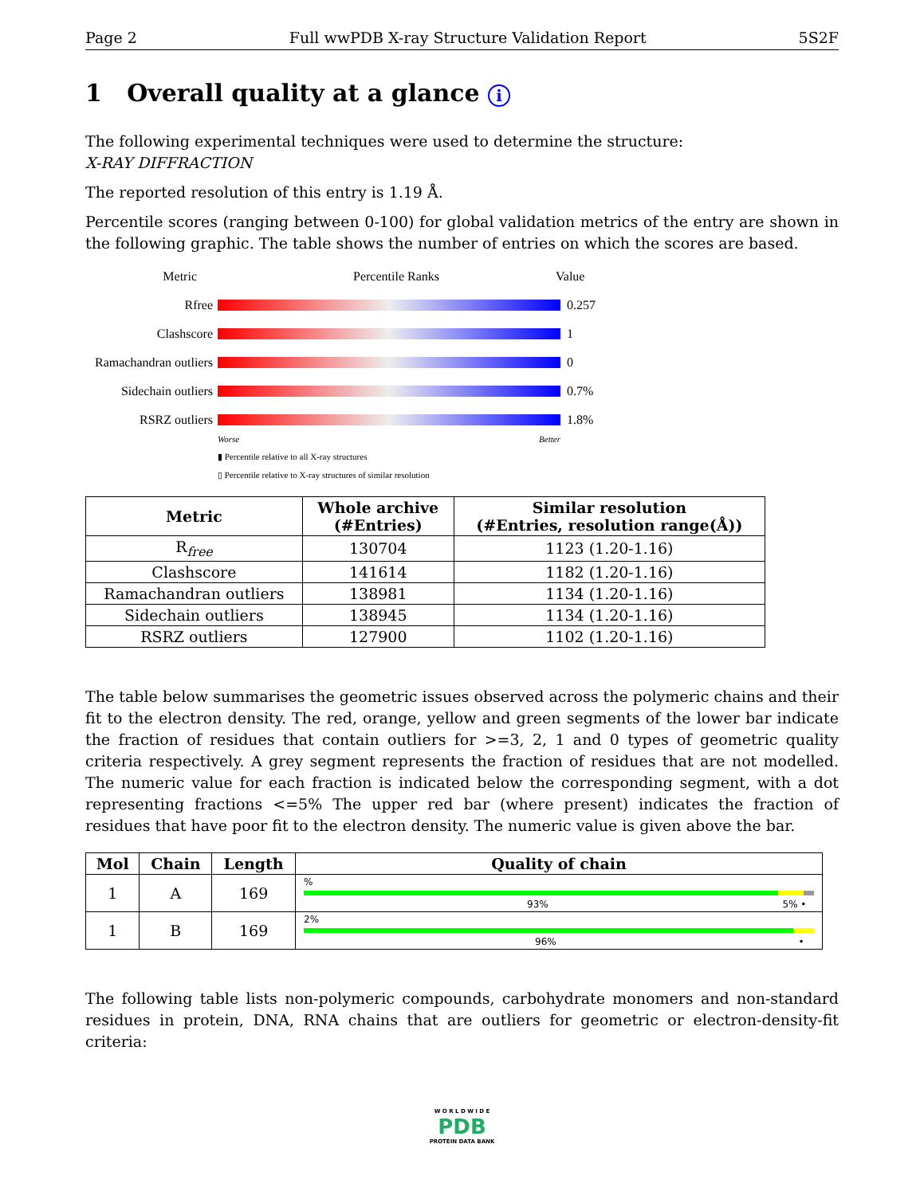Page 2 Full wwPDB X-ray Structure Validation Report 5S2F
1 Overall quality at a glance i
The following experimental techniques were used to determine the structure:
X-RAY DIFFRACTION
The reported resolution of this entry is 1.19 Å.
Percentile scores (ranging between 0-100) for global validation metrics of the entry are shown in the following graphic. The table shows the number of entries on which the scores are based.
Metric Percentile Ranks Value
Rfree 0.257
Clashscore 1
Ramachandran outliers 0
Sidechain outliers 0.7%
RSRZ outliers 1.8%
Worse Better
▮ Percentile relative to all X-ray structures
▯ Percentile relative to X-ray structures of similar resolution
| Metric | Whole archive (#Entries) | Similar resolution (#Entries, resolution range(Å)) |
| --- | --- | --- |
| R<sub>free</sub> | 130704 | 1123 (1.20-1.16) |
| Clashscore | 141614 | 1182 (1.20-1.16) |
| Ramachandran outliers | 138981 | 1134 (1.20-1.16) |
| Sidechain outliers | 138945 | 1134 (1.20-1.16) |
| RSRZ outliers | 127900 | 1102 (1.20-1.16) |
The table below summarises the geometric issues observed across the polymeric chains and their fit to the electron density. The red, orange, yellow and green segments of the lower bar indicate the fraction of residues that contain outliers for >=3, 2, 1 and 0 types of geometric quality criteria respectively. A grey segment represents the fraction of residues that are not modelled. The numeric value for each fraction is indicated below the corresponding segment, with a dot representing fractions <=5% The upper red bar (where present) indicates the fraction of residues that have poor fit to the electron density. The numeric value is given above the bar.
| Mol | Chain | Length | Quality of chain |
| --- | --- | --- | --- |
| 1 | A | 169 | % 93% 5% • |
| 1 | B | 169 | 2% 96% • |
The following table lists non-polymeric compounds, carbohydrate monomers and non-standard residues in protein, DNA, RNA chains that are outliers for geometric or electron-density-fit criteria:
W O R L D W I D E
PDB
PROTEIN DATA BANK